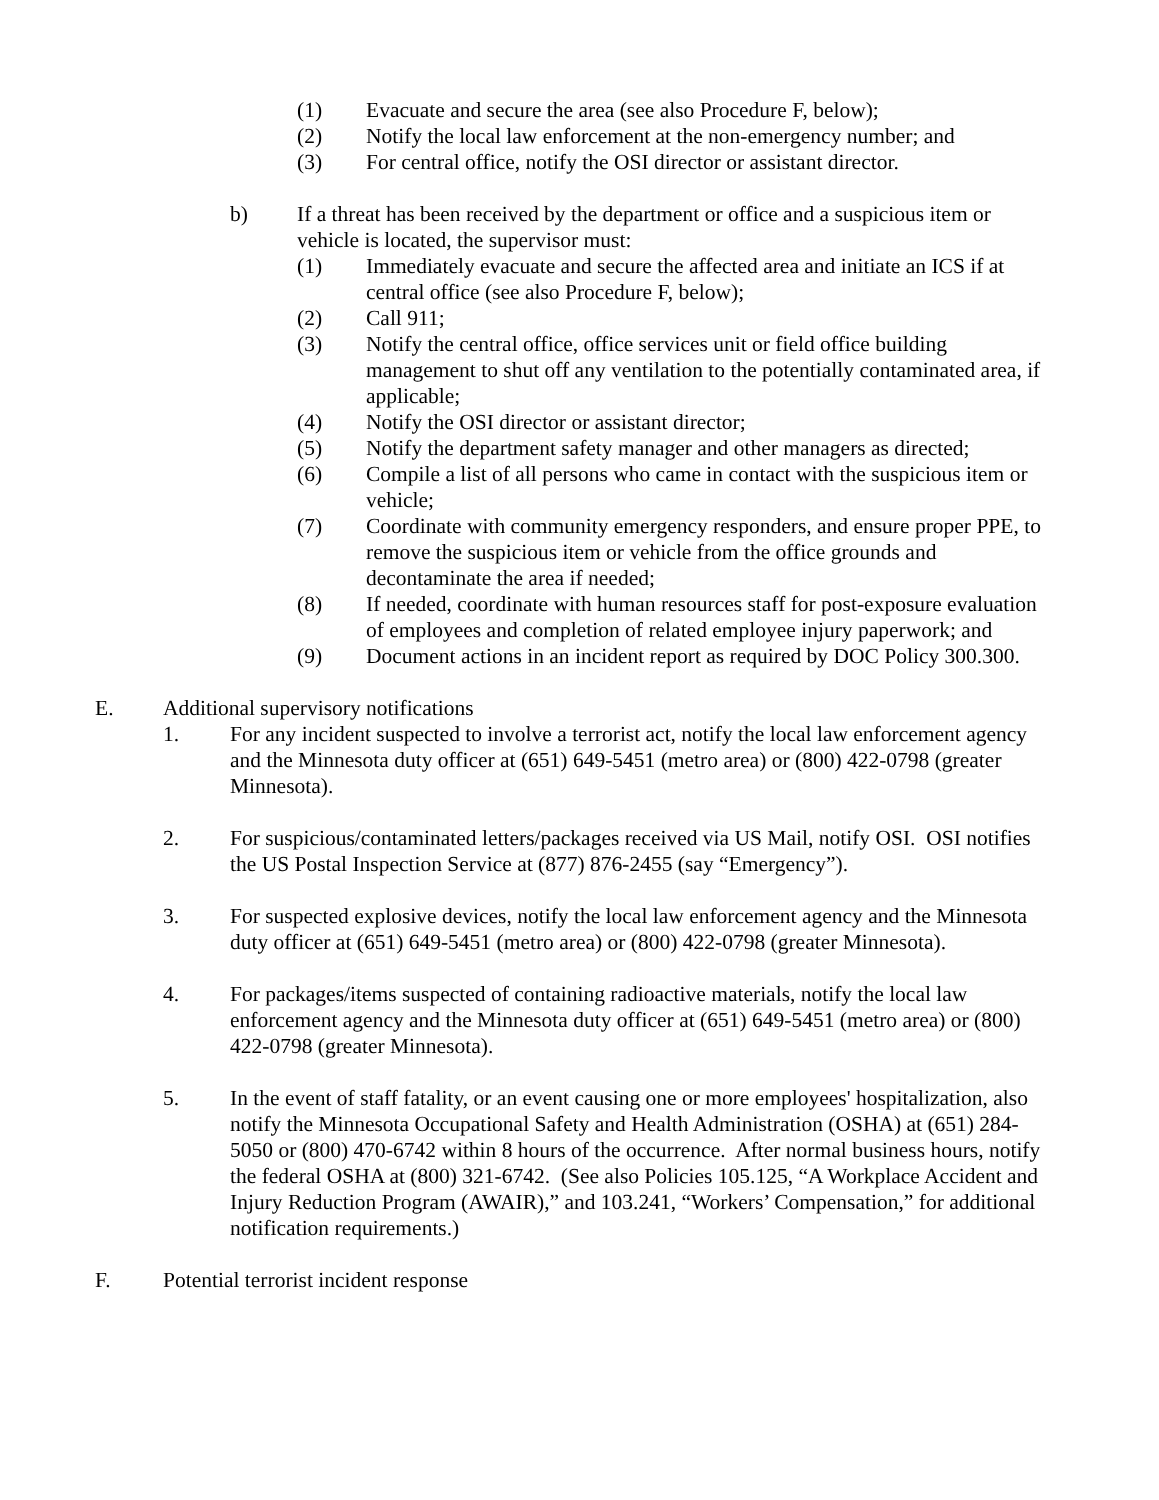(1) Evacuate and secure the area (see also Procedure F, below);
(2) Notify the local law enforcement at the non-emergency number; and
(3) For central office, notify the OSI director or assistant director.
b) If a threat has been received by the department or office and a suspicious item or vehicle is located, the supervisor must:
(1) Immediately evacuate and secure the affected area and initiate an ICS if at central office (see also Procedure F, below);
(2) Call 911;
(3) Notify the central office, office services unit or field office building management to shut off any ventilation to the potentially contaminated area, if applicable;
(4) Notify the OSI director or assistant director;
(5) Notify the department safety manager and other managers as directed;
(6) Compile a list of all persons who came in contact with the suspicious item or vehicle;
(7) Coordinate with community emergency responders, and ensure proper PPE, to remove the suspicious item or vehicle from the office grounds and decontaminate the area if needed;
(8) If needed, coordinate with human resources staff for post-exposure evaluation of employees and completion of related employee injury paperwork; and
(9) Document actions in an incident report as required by DOC Policy 300.300.
E. Additional supervisory notifications
1. For any incident suspected to involve a terrorist act, notify the local law enforcement agency and the Minnesota duty officer at (651) 649-5451 (metro area) or (800) 422-0798 (greater Minnesota).
2. For suspicious/contaminated letters/packages received via US Mail, notify OSI. OSI notifies the US Postal Inspection Service at (877) 876-2455 (say “Emergency”).
3. For suspected explosive devices, notify the local law enforcement agency and the Minnesota duty officer at (651) 649-5451 (metro area) or (800) 422-0798 (greater Minnesota).
4. For packages/items suspected of containing radioactive materials, notify the local law enforcement agency and the Minnesota duty officer at (651) 649-5451 (metro area) or (800) 422-0798 (greater Minnesota).
5. In the event of staff fatality, or an event causing one or more employees' hospitalization, also notify the Minnesota Occupational Safety and Health Administration (OSHA) at (651) 284-5050 or (800) 470-6742 within 8 hours of the occurrence. After normal business hours, notify the federal OSHA at (800) 321-6742. (See also Policies 105.125, “A Workplace Accident and Injury Reduction Program (AWAIR),” and 103.241, “Workers’ Compensation,” for additional notification requirements.)
F. Potential terrorist incident response